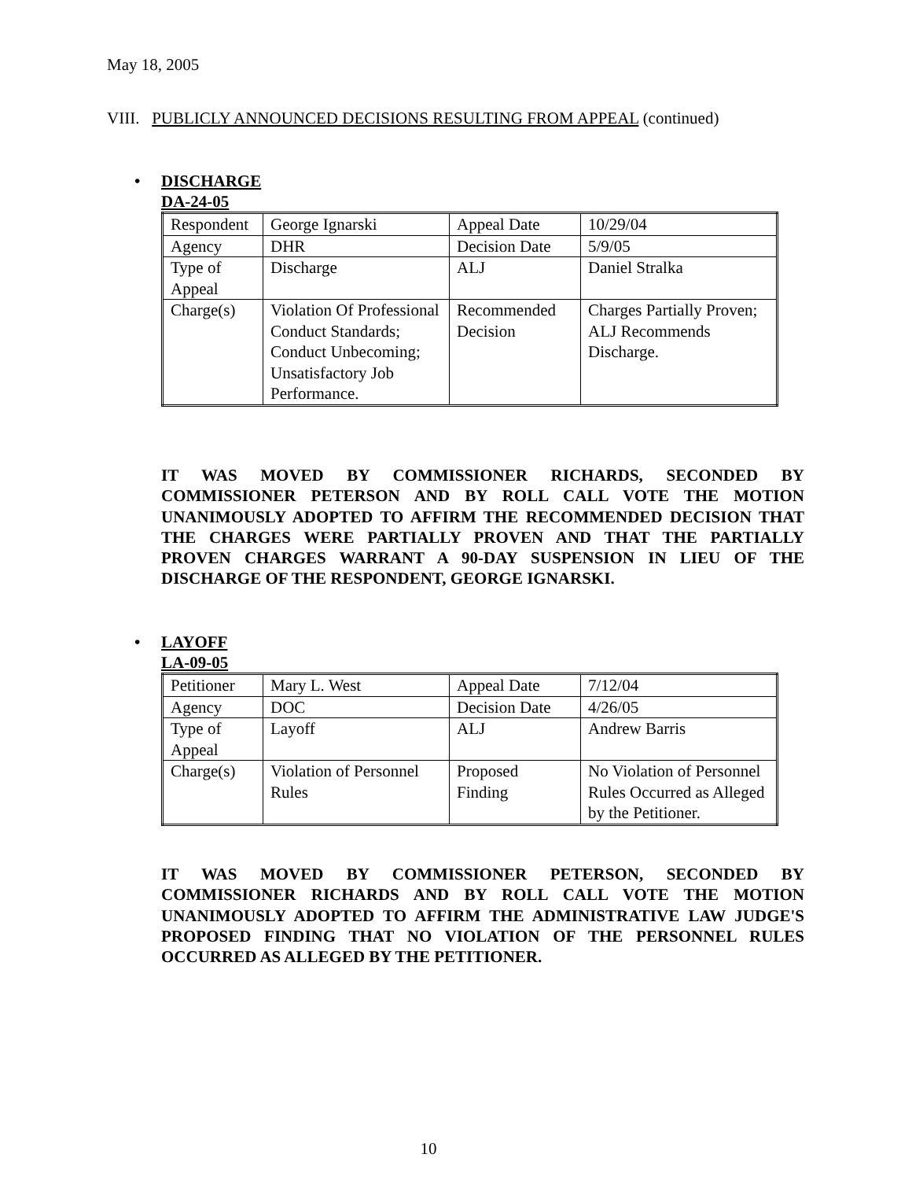May 18, 2005
VIII. PUBLICLY ANNOUNCED DECISIONS RESULTING FROM APPEAL (continued)
• DISCHARGE
DA-24-05
| Respondent | George Ignarski | Appeal Date | 10/29/04 |
| Agency | DHR | Decision Date | 5/9/05 |
| Type of Appeal | Discharge | ALJ | Daniel Stralka |
| Charge(s) | Violation Of Professional Conduct Standards; Conduct Unbecoming; Unsatisfactory Job Performance. | Recommended Decision | Charges Partially Proven; ALJ Recommends Discharge. |
IT WAS MOVED BY COMMISSIONER RICHARDS, SECONDED BY COMMISSIONER PETERSON AND BY ROLL CALL VOTE THE MOTION UNANIMOUSLY ADOPTED TO AFFIRM THE RECOMMENDED DECISION THAT THE CHARGES WERE PARTIALLY PROVEN AND THAT THE PARTIALLY PROVEN CHARGES WARRANT A 90-DAY SUSPENSION IN LIEU OF THE DISCHARGE OF THE RESPONDENT, GEORGE IGNARSKI.
• LAYOFF
LA-09-05
| Petitioner | Mary L. West | Appeal Date | 7/12/04 |
| Agency | DOC | Decision Date | 4/26/05 |
| Type of Appeal | Layoff | ALJ | Andrew Barris |
| Charge(s) | Violation of Personnel Rules | Proposed Finding | No Violation of Personnel Rules Occurred as Alleged by the Petitioner. |
IT WAS MOVED BY COMMISSIONER PETERSON, SECONDED BY COMMISSIONER RICHARDS AND BY ROLL CALL VOTE THE MOTION UNANIMOUSLY ADOPTED TO AFFIRM THE ADMINISTRATIVE LAW JUDGE'S PROPOSED FINDING THAT NO VIOLATION OF THE PERSONNEL RULES OCCURRED AS ALLEGED BY THE PETITIONER.
10